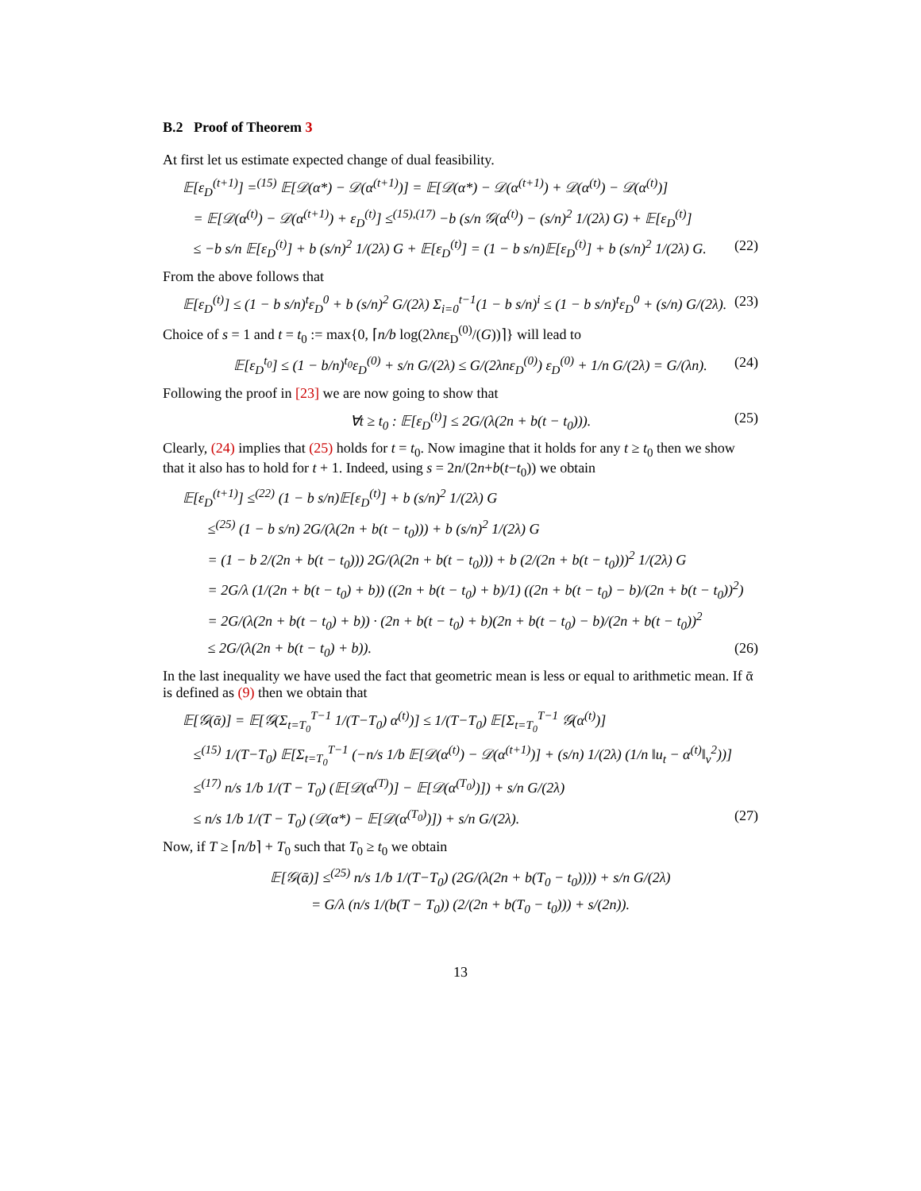B.2 Proof of Theorem 3
At first let us estimate expected change of dual feasibility.
𝔼[ε<sub>D</sub><sup>(t+1)</sup>] =<sup>(15)</sup> 𝔼[𝒟(α*) − 𝒟(α<sup>(t+1)</sup>)] = 𝔼[𝒟(α*) − 𝒟(α<sup>(t+1)</sup>) + 𝒟(α<sup>(t)</sup>) − 𝒟(α<sup>(t)</sup>)]
= 𝔼[𝒟(α<sup>(t)</sup>) − 𝒟(α<sup>(t+1)</sup>) + ε<sub>D</sub><sup>(t)</sup>] ≤<sup>(15),(17)</sup> −b (s/n 𝒢(α<sup>(t)</sup>) − (s/n)<sup>2</sup> 1/(2λ) G) + 𝔼[ε<sub>D</sub><sup>(t)</sup>]
≤ −b s/n 𝔼[ε<sub>D</sub><sup>(t)</sup>] + b (s/n)<sup>2</sup> 1/(2λ) G + 𝔼[ε<sub>D</sub><sup>(t)</sup>] = (1 − b s/n)𝔼[ε<sub>D</sub><sup>(t)</sup>] + b (s/n)<sup>2</sup> 1/(2λ) G. (22)
From the above follows that
𝔼[ε<sub>D</sub><sup>(t)</sup>] ≤ (1 − b s/n)<sup>t</sup>ε<sub>D</sub><sup>0</sup> + b (s/n)<sup>2</sup> G/(2λ) Σ<sub>i=0</sub><sup>t−1</sup>(1 − b s/n)<sup>i</sup> ≤ (1 − b s/n)<sup>t</sup>ε<sub>D</sub><sup>0</sup> + (s/n) G/(2λ). (23)
Choice of s = 1 and t = t<sub>0</sub> := max{0, ⌈n/b log(2λnε<sub>D</sub><sup>(0)</sup>/(G))⌉} will lead to
𝔼[ε<sub>D</sub><sup>t<sub>0</sub></sup>] ≤ (1 − b/n)<sup>t<sub>0</sub></sup>ε<sub>D</sub><sup>(0)</sup> + s/n G/(2λ) ≤ G/(2λnε<sub>D</sub><sup>(0)</sup>) ε<sub>D</sub><sup>(0)</sup> + 1/n G/(2λ) = G/(λn). (24)
Following the proof in [23] we are now going to show that
∀t ≥ t<sub>0</sub> : 𝔼[ε<sub>D</sub><sup>(t)</sup>] ≤ 2G/(λ(2n + b(t − t<sub>0</sub>))). (25)
Clearly, (24) implies that (25) holds for t = t<sub>0</sub>. Now imagine that it holds for any t ≥ t<sub>0</sub> then we show that it also has to hold for t + 1. Indeed, using s = 2n/(2n+b(t−t<sub>0</sub>)) we obtain
𝔼[ε<sub>D</sub><sup>(t+1)</sup>] ≤<sup>(22)</sup> (1 − b s/n)𝔼[ε<sub>D</sub><sup>(t)</sup>] + b (s/n)<sup>2</sup> 1/(2λ) G
≤<sup>(25)</sup> (1 − b s/n) 2G/(λ(2n + b(t − t<sub>0</sub>))) + b (s/n)<sup>2</sup> 1/(2λ) G
= (1 − b 2/(2n + b(t − t<sub>0</sub>))) 2G/(λ(2n + b(t − t<sub>0</sub>))) + b (2/(2n + b(t − t<sub>0</sub>)))<sup>2</sup> 1/(2λ) G
= 2G/λ (1/(2n + b(t − t<sub>0</sub>) + b)) ((2n + b(t − t<sub>0</sub>) + b)/1) ((2n + b(t − t<sub>0</sub>) − b)/(2n + b(t − t<sub>0</sub>))<sup>2</sup>)
= 2G/(λ(2n + b(t − t<sub>0</sub>) + b)) · (2n + b(t − t<sub>0</sub>) + b)(2n + b(t − t<sub>0</sub>) − b)/(2n + b(t − t<sub>0</sub>))<sup>2</sup>
≤ 2G/(λ(2n + b(t − t<sub>0</sub>) + b)). (26)
In the last inequality we have used the fact that geometric mean is less or equal to arithmetic mean. If ᾱ is defined as (9) then we obtain that
𝔼[𝒢(ᾱ)] = 𝔼[𝒢(Σ<sub>t=T<sub>0</sub></sub><sup>T−1</sup> 1/(T−T<sub>0</sub>) α<sup>(t)</sup>)] ≤ 1/(T−T<sub>0</sub>) 𝔼[Σ<sub>t=T<sub>0</sub></sub><sup>T−1</sup> 𝒢(α<sup>(t)</sup>)]
≤<sup>(15)</sup> 1/(T−T<sub>0</sub>) 𝔼[Σ<sub>t=T<sub>0</sub></sub><sup>T−1</sup> (−n/s 1/b 𝔼[𝒟(α<sup>(t)</sup>) − 𝒟(α<sup>(t+1)</sup>)] + (s/n) 1/(2λ) (1/n ‖u<sub>t</sub> − α<sup>(t)</sup>‖<sub>v</sub><sup>2</sup>))]
≤<sup>(17)</sup> n/s 1/b 1/(T − T<sub>0</sub>) (𝔼[𝒟(α<sup>(T)</sup>)] − 𝔼[𝒟(α<sup>(T<sub>0</sub>)</sup>)]) + s/n G/(2λ)
≤ n/s 1/b 1/(T − T<sub>0</sub>) (𝒟(α*) − 𝔼[𝒟(α<sup>(T<sub>0</sub>)</sup>)]) + s/n G/(2λ). (27)
Now, if T ≥ ⌈n/b⌉ + T<sub>0</sub> such that T<sub>0</sub> ≥ t<sub>0</sub> we obtain
𝔼[𝒢(ᾱ)] ≤<sup>(25)</sup> n/s 1/b 1/(T−T<sub>0</sub>) (2G/(λ(2n + b(T<sub>0</sub> − t<sub>0</sub>)))) + s/n G/(2λ)
= G/λ (n/s 1/(b(T − T<sub>0</sub>)) (2/(2n + b(T<sub>0</sub> − t<sub>0</sub>))) + s/(2n)).
13